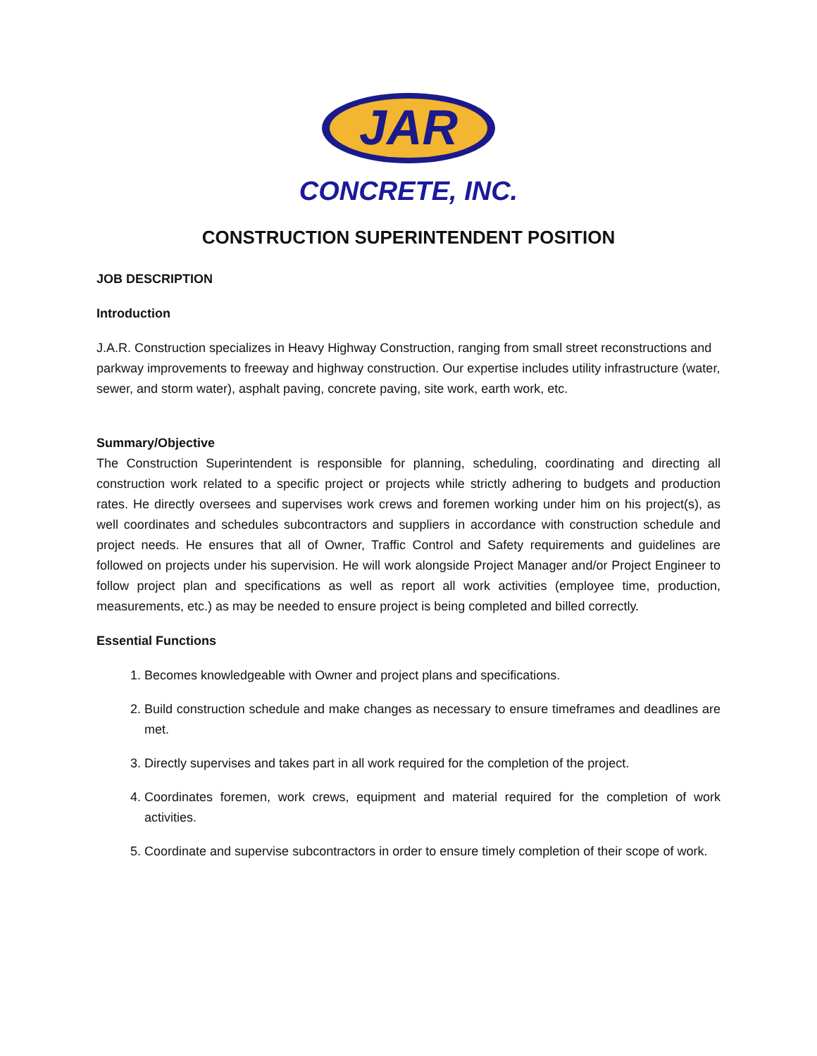JAR
CONCRETE, INC.
CONSTRUCTION SUPERINTENDENT POSITION
JOB DESCRIPTION
Introduction
J.A.R. Construction specializes in Heavy Highway Construction, ranging from small street reconstructions and parkway improvements to freeway and highway construction. Our expertise includes utility infrastructure (water, sewer, and storm water), asphalt paving, concrete paving, site work, earth work, etc.
Summary/Objective
The Construction Superintendent is responsible for planning, scheduling, coordinating and directing all construction work related to a specific project or projects while strictly adhering to budgets and production rates. He directly oversees and supervises work crews and foremen working under him on his project(s), as well coordinates and schedules subcontractors and suppliers in accordance with construction schedule and project needs. He ensures that all of Owner, Traffic Control and Safety requirements and guidelines are followed on projects under his supervision. He will work alongside Project Manager and/or Project Engineer to follow project plan and specifications as well as report all work activities (employee time, production, measurements, etc.) as may be needed to ensure project is being completed and billed correctly.
Essential Functions
1. Becomes knowledgeable with Owner and project plans and specifications.
2. Build construction schedule and make changes as necessary to ensure timeframes and deadlines are met.
3. Directly supervises and takes part in all work required for the completion of the project.
4. Coordinates foremen, work crews, equipment and material required for the completion of work activities.
5. Coordinate and supervise subcontractors in order to ensure timely completion of their scope of work.